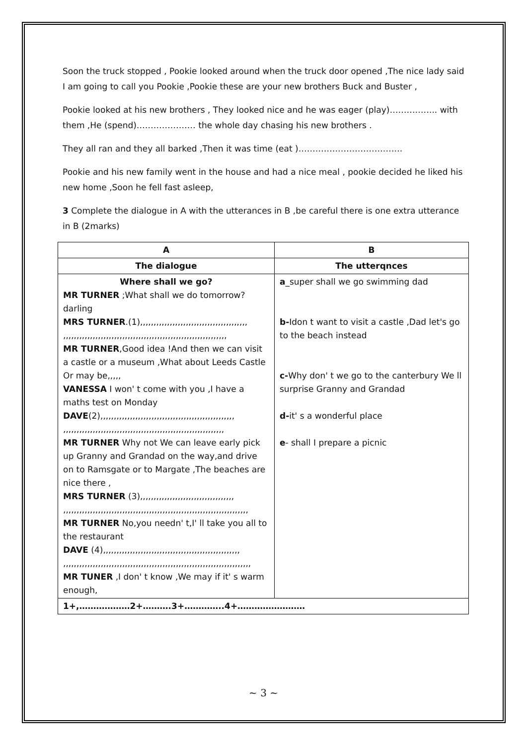Soon the truck stopped , Pookie looked around when the truck door opened ,The nice lady said I am going to call you Pookie ,Pookie these are your new brothers Buck and Buster ,
Pookie looked at his new brothers , They looked nice and he was eager (play)…………….. with them ,He (spend)………………… the whole day chasing his new brothers .
They all ran and they all barked ,Then it was time (eat )……………………………….
Pookie and his new family went in the house and had a nice meal , pookie decided he liked his new home ,Soon he fell fast asleep,
3 Complete the dialogue in A with the utterances in B ,be careful there is one extra utterance in B (2marks)
| A | B |
| --- | --- |
| The dialogue | The utterqnces |
| Where shall we go? MR TURNER ;What shall we do tomorrow? darling MRS TURNER .(1),,,,,,,,,,,,,,,,,,,,,,,,,,,,,,,,,,,,,,,, ,,,,,,,,,,,,,,,,,,,,,,,,,,,,,,,,,,,,,,,,,,,,,,,,,,,,,,,,,,,,, MR TURNER ,Good idea !And then we can visit a castle or a museum ,What about Leeds Castle Or may be,,,,, VANESSA I won' t come with you ,I have a maths test on Monday DAVE (2),,,,,,,,,,,,,,,,,,,,,,,,,,,,,,,,,,,,,,,,,,,,,,,,,, ,,,,,,,,,,,,,,,,,,,,,,,,,,,,,,,,,,,,,,,,,,,,,,,,,,,,,,,,,,,, MR TURNER Why not We can leave early pick up Granny and Grandad on the way,and drive on to Ramsgate or to Margate ,The beaches are nice there , MRS TURNER (3),,,,,,,,,,,,,,,,,,,,,,,,,,,,,,,,,,, ,,,,,,,,,,,,,,,,,,,,,,,,,,,,,,,,,,,,,,,,,,,,,,,,,,,,,,,,,,,,,,,,,,,,, MR TURNER No,you needn' t,I' ll take you all to the restaurant DAVE (4),,,,,,,,,,,,,,,,,,,,,,,,,,,,,,,,,,,,,,,,,,,,,,,,,,, ,,,,,,,,,,,,,,,,,,,,,,,,,,,,,,,,,,,,,,,,,,,,,,,,,,,,,,,,,,,,,,,,,,,,,, MR TUNER ,I don' t know ,We may if it' s warm enough, | a _super shall we go swimming dad b- Idon t want to visit a castle ,Dad let's go to the beach instead c- Why don' t we go to the canterbury We ll surprise Granny and Grandad d- it' s a wonderful place e - shall I prepare a picnic |
| 1+,………………2+……….3+…………..4+…………………… | |
~ 3 ~